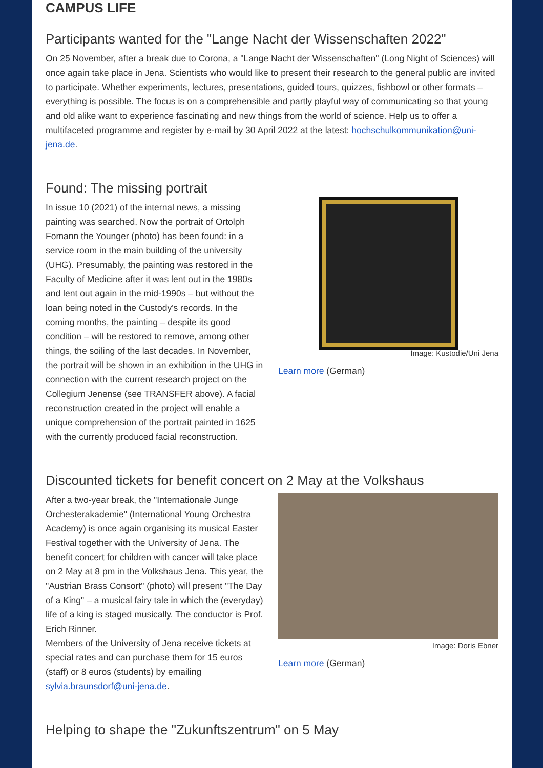CAMPUS LIFE
Participants wanted for the "Lange Nacht der Wissenschaften 2022"
On 25 November, after a break due to Corona, a "Lange Nacht der Wissenschaften" (Long Night of Sciences) will once again take place in Jena. Scientists who would like to present their research to the general public are invited to participate. Whether experiments, lectures, presentations, guided tours, quizzes, fishbowl or other formats – everything is possible. The focus is on a comprehensible and partly playful way of communicating so that young and old alike want to experience fascinating and new things from the world of science. Help us to offer a multifaceted programme and register by e-mail by 30 April 2022 at the latest: hochschulkommunikation@uni-jena.de.
Found: The missing portrait
In issue 10 (2021) of the internal news, a missing painting was searched. Now the portrait of Ortolph Fomann the Younger (photo) has been found: in a service room in the main building of the university (UHG). Presumably, the painting was restored in the Faculty of Medicine after it was lent out in the 1980s and lent out again in the mid-1990s – but without the loan being noted in the Custody's records. In the coming months, the painting – despite its good condition – will be restored to remove, among other things, the soiling of the last decades. In November, the portrait will be shown in an exhibition in the UHG in connection with the current research project on the Collegium Jenense (see TRANSFER above). A facial reconstruction created in the project will enable a unique comprehension of the portrait painted in 1625 with the currently produced facial reconstruction.
Image: Kustodie/Uni Jena
Learn more (German)
Discounted tickets for benefit concert on 2 May at the Volkshaus
After a two-year break, the "Internationale Junge Orchesterakademie" (International Young Orchestra Academy) is once again organising its musical Easter Festival together with the University of Jena. The benefit concert for children with cancer will take place on 2 May at 8 pm in the Volkshaus Jena. This year, the "Austrian Brass Consort" (photo) will present "The Day of a King" – a musical fairy tale in which the (everyday) life of a king is staged musically. The conductor is Prof. Erich Rinner.
Members of the University of Jena receive tickets at special rates and can purchase them for 15 euros (staff) or 8 euros (students) by emailing sylvia.braunsdorf@uni-jena.de.
Image: Doris Ebner
Learn more (German)
Helping to shape the "Zukunftszentrum" on 5 May